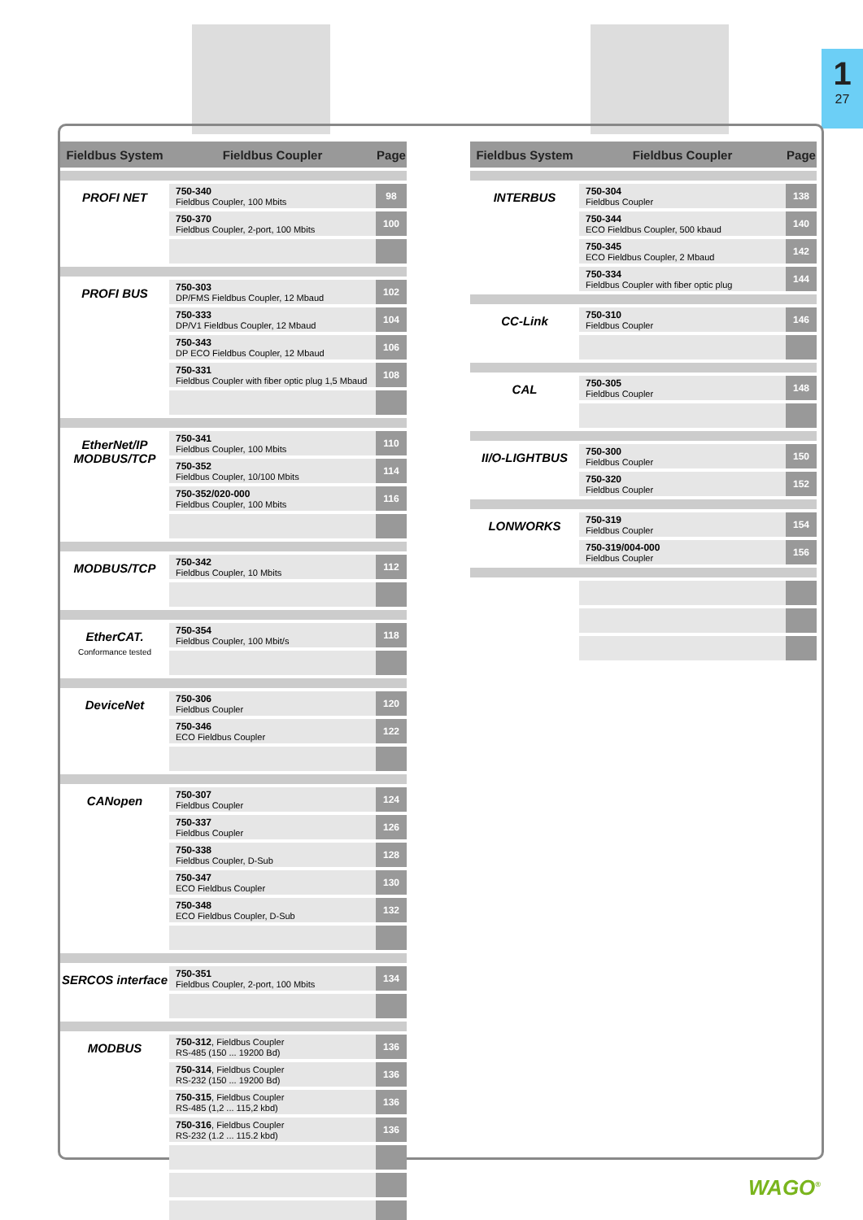1
27
| Fieldbus System | Fieldbus Coupler | Page |
| --- | --- | --- |
| PROFI NET | 750-340 Fieldbus Coupler, 100 Mbits | 98 |
| | 750-370 Fieldbus Coupler, 2-port, 100 Mbits | 100 |
| PROFI BUS | 750-303 DP/FMS Fieldbus Coupler, 12 Mbaud | 102 |
| | 750-333 DP/V1 Fieldbus Coupler, 12 Mbaud | 104 |
| | 750-343 DP ECO Fieldbus Coupler, 12 Mbaud | 106 |
| | 750-331 Fieldbus Coupler with fiber optic plug 1,5 Mbaud | 108 |
| EtherNet/IP MODBUS/TCP | 750-341 Fieldbus Coupler, 100 Mbits | 110 |
| | 750-352 Fieldbus Coupler, 10/100 Mbits | 114 |
| | 750-352/020-000 Fieldbus Coupler, 100 Mbits | 116 |
| MODBUS/TCP | 750-342 Fieldbus Coupler, 10 Mbits | 112 |
| EtherCAT. Conformance tested | 750-354 Fieldbus Coupler, 100 Mbit/s | 118 |
| DeviceNet | 750-306 Fieldbus Coupler | 120 |
| | 750-346 ECO Fieldbus Coupler | 122 |
| CANopen | 750-307 Fieldbus Coupler | 124 |
| | 750-337 Fieldbus Coupler | 126 |
| | 750-338 Fieldbus Coupler, D-Sub | 128 |
| | 750-347 ECO Fieldbus Coupler | 130 |
| | 750-348 ECO Fieldbus Coupler, D-Sub | 132 |
| SERCOS interface | 750-351 Fieldbus Coupler, 2-port, 100 Mbits | 134 |
| MODBUS | 750-312 , Fieldbus Coupler RS-485 (150 ... 19200 Bd) | 136 |
| | 750-314 , Fieldbus Coupler RS-232 (150 ... 19200 Bd) | 136 |
| | 750-315 , Fieldbus Coupler RS-485 (1,2 ... 115,2 kbd) | 136 |
| | 750-316 , Fieldbus Coupler RS-232 (1.2 ... 115.2 kbd) | 136 |
| Fieldbus System | Fieldbus Coupler | Page |
| --- | --- | --- |
| INTERBUS | 750-304 Fieldbus Coupler | 138 |
| | 750-344 ECO Fieldbus Coupler, 500 kbaud | 140 |
| | 750-345 ECO Fieldbus Coupler, 2 Mbaud | 142 |
| | 750-334 Fieldbus Coupler with fiber optic plug | 144 |
| CC-Link | 750-310 Fieldbus Coupler | 146 |
| CAL | 750-305 Fieldbus Coupler | 148 |
| II/O-LIGHTBUS | 750-300 Fieldbus Coupler | 150 |
| | 750-320 Fieldbus Coupler | 152 |
| LONWORKS | 750-319 Fieldbus Coupler | 154 |
| | 750-319/004-000 Fieldbus Coupler | 156 |
WAGO<sup>®</sup>